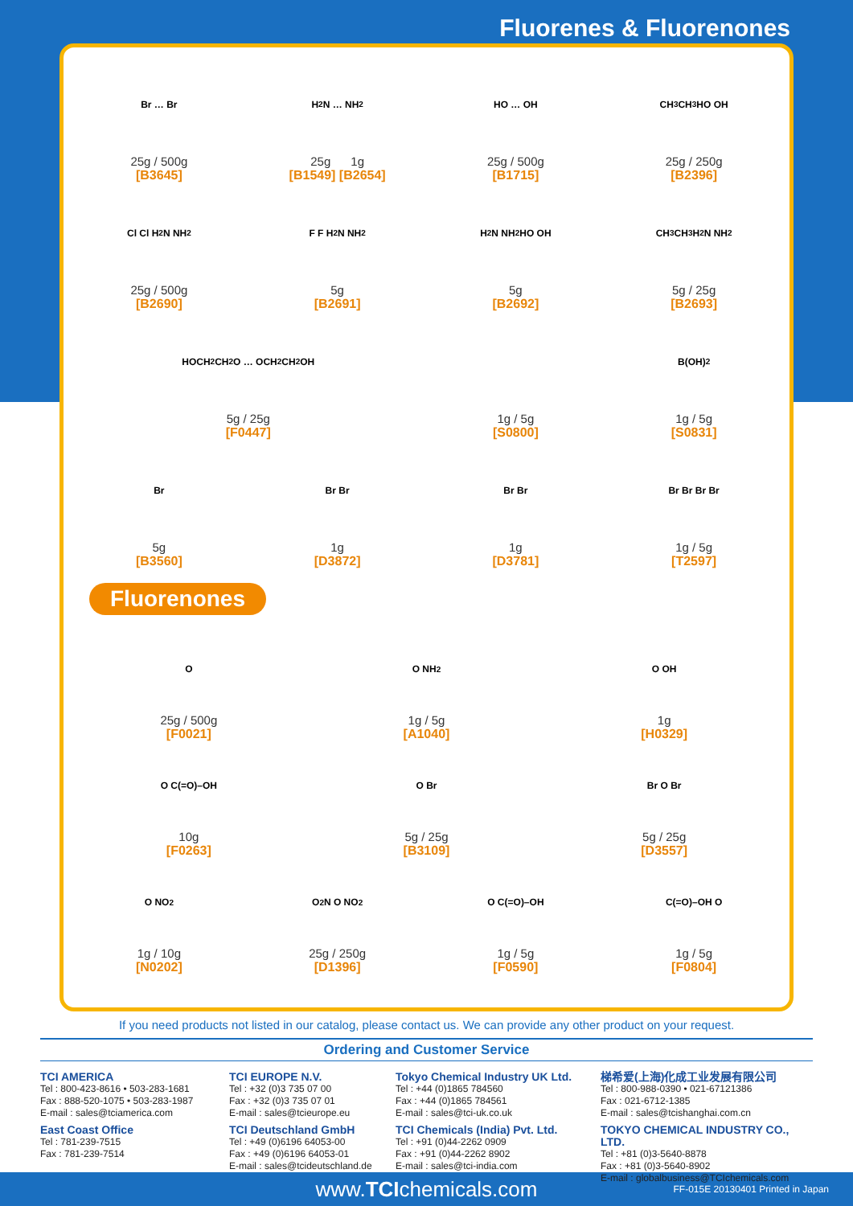Fluorenes & Fluorenones
Br … Br
25g / 500g
[B3645]
H<sub>2</sub>N … NH<sub>2</sub>
25g 1g
[B1549] [B2654]
HO … OH
25g / 500g
[B1715]
CH<sub>3</sub> CH<sub>3</sub> HO OH
25g / 250g
[B2396]
Cl Cl H<sub>2</sub>N NH<sub>2</sub>
25g / 500g
[B2690]
F F H<sub>2</sub>N NH<sub>2</sub>
5g
[B2691]
H<sub>2</sub>N NH<sub>2</sub> HO OH
5g
[B2692]
CH<sub>3</sub> CH<sub>3</sub> H<sub>2</sub>N NH<sub>2</sub>
5g / 25g
[B2693]
HOCH<sub>2</sub>CH<sub>2</sub>O … OCH<sub>2</sub>CH<sub>2</sub>OH
5g / 25g
[F0447]
1g / 5g
[S0800]
B(OH)<sub>2</sub>
1g / 5g
[S0831]
Br
5g
[B3560]
Br Br
1g
[D3872]
Br Br
1g
[D3781]
Br Br Br Br
1g / 5g
[T2597]
Fluorenones
O
25g / 500g
[F0021]
O NH<sub>2</sub>
1g / 5g
[A1040]
O OH
1g
[H0329]
O C(=O)–OH
10g
[F0263]
O Br
5g / 25g
[B3109]
Br O Br
5g / 25g
[D3557]
O NO<sub>2</sub>
1g / 10g
[N0202]
O<sub>2</sub>N O NO<sub>2</sub>
25g / 250g
[D1396]
O C(=O)–OH
1g / 5g
[F0590]
C(=O)–OH O
1g / 5g
[F0804]
If you need products not listed in our catalog, please contact us. We can provide any other product on your request.
Ordering and Customer Service
TCI AMERICA
Tel : 800-423-8616 • 503-283-1681
Fax : 888-520-1075 • 503-283-1987
E-mail : sales@tciamerica.com
East Coast Office
Tel : 781-239-7515
Fax : 781-239-7514
TCI EUROPE N.V.
Tel : +32 (0)3 735 07 00
Fax : +32 (0)3 735 07 01
E-mail : sales@tcieurope.eu
TCI Deutschland GmbH
Tel : +49 (0)6196 64053-00
Fax : +49 (0)6196 64053-01
E-mail : sales@tcideutschland.de
Tokyo Chemical Industry UK Ltd.
Tel : +44 (0)1865 784560
Fax : +44 (0)1865 784561
E-mail : sales@tci-uk.co.uk
TCI Chemicals (India) Pvt. Ltd.
Tel : +91 (0)44-2262 0909
Fax : +91 (0)44-2262 8902
E-mail : sales@tci-india.com
梯希爱(上海)化成工业发展有限公司
Tel : 800-988-0390 • 021-67121386
Fax : 021-6712-1385
E-mail : sales@tcishanghai.com.cn
TOKYO CHEMICAL INDUSTRY CO., LTD.
Tel : +81 (0)3-5640-8878
Fax : +81 (0)3-5640-8902
E-mail : globalbusiness@TCIchemicals.com
www.TCIchemicals.com
FF-015E 20130401 Printed in Japan